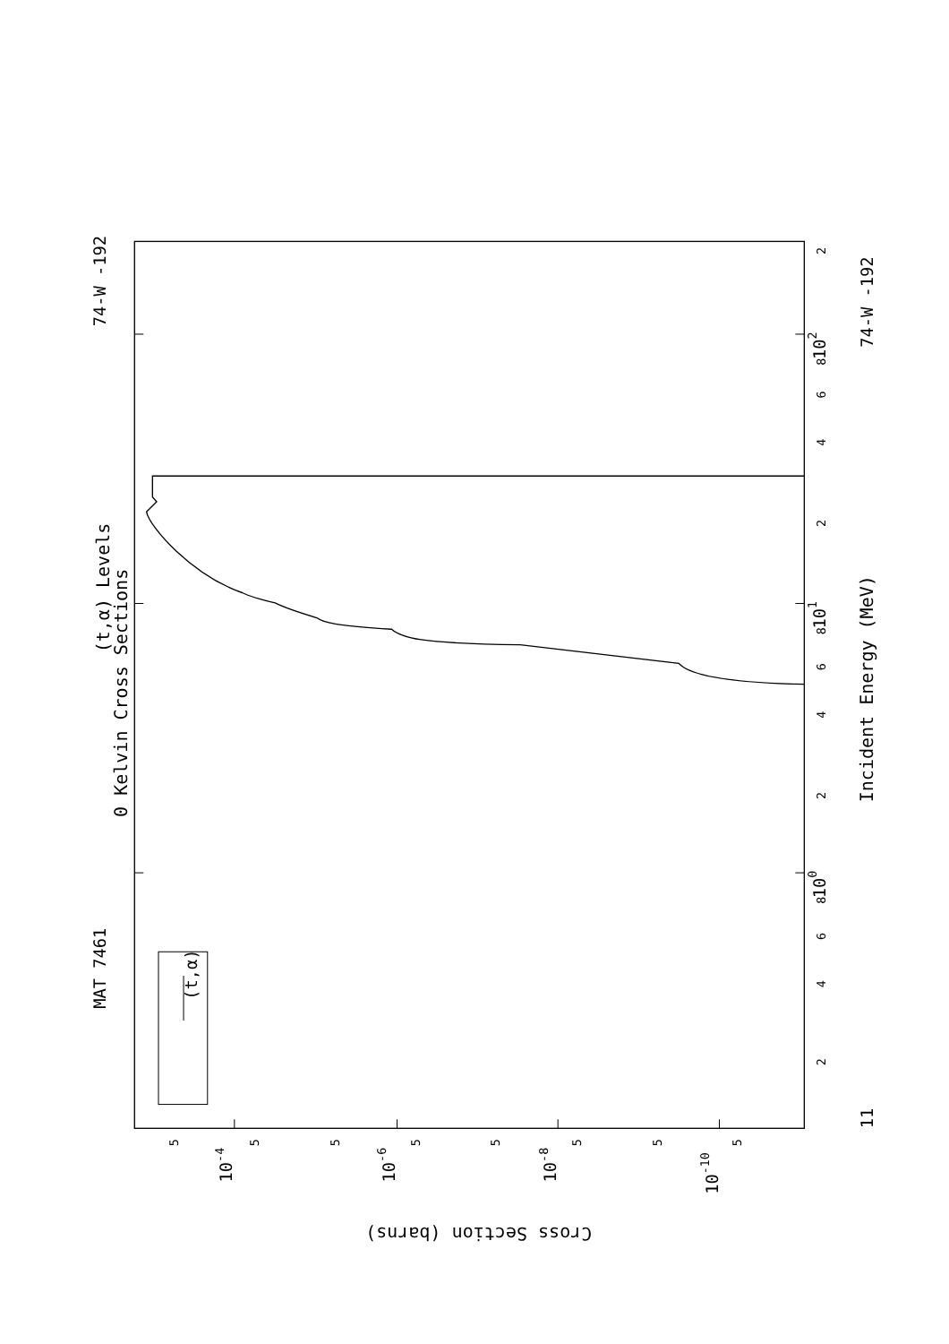MAT 7461
74-W -192
(t,α) Levels
0 Kelvin Cross Sections
(t,α)
Incident Energy (MeV)
11
74-W -192
100
101
102
2
4
6
8
2
4
6
8
2
2
4
6
8
10-4
10-6
10-8
10-10
5
5
5
5
5
5
5
5
Cross Section (barns)